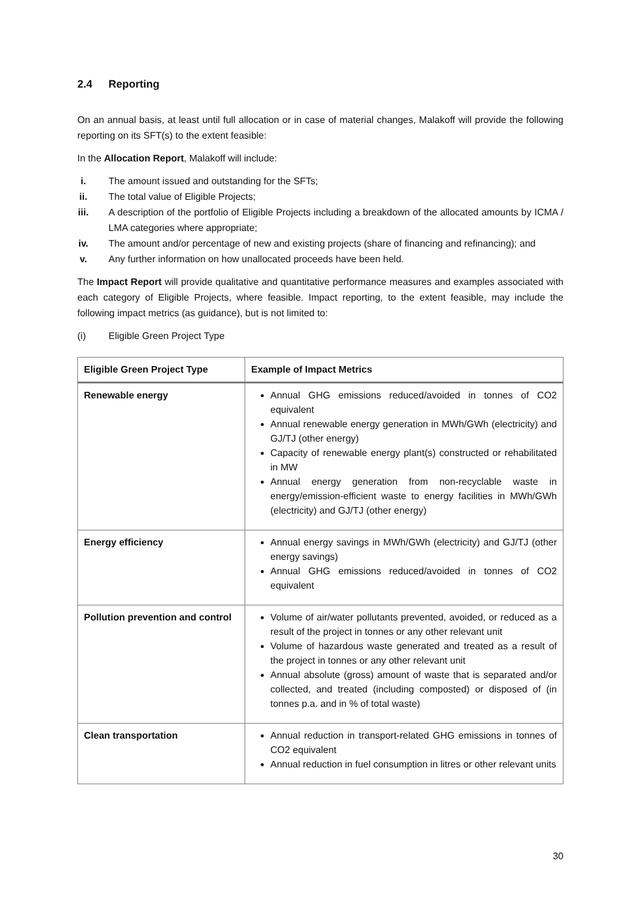2.4 Reporting
On an annual basis, at least until full allocation or in case of material changes, Malakoff will provide the following reporting on its SFT(s) to the extent feasible:
In the Allocation Report, Malakoff will include:
i. The amount issued and outstanding for the SFTs;
ii. The total value of Eligible Projects;
iii. A description of the portfolio of Eligible Projects including a breakdown of the allocated amounts by ICMA / LMA categories where appropriate;
iv. The amount and/or percentage of new and existing projects (share of financing and refinancing); and
v. Any further information on how unallocated proceeds have been held.
The Impact Report will provide qualitative and quantitative performance measures and examples associated with each category of Eligible Projects, where feasible. Impact reporting, to the extent feasible, may include the following impact metrics (as guidance), but is not limited to:
(i) Eligible Green Project Type
| Eligible Green Project Type | Example of Impact Metrics |
| --- | --- |
| Renewable energy | Annual GHG emissions reduced/avoided in tonnes of CO2 equivalent Annual renewable energy generation in MWh/GWh (electricity) and GJ/TJ (other energy) Capacity of renewable energy plant(s) constructed or rehabilitated in MW Annual energy generation from non-recyclable waste in energy/emission-efficient waste to energy facilities in MWh/GWh (electricity) and GJ/TJ (other energy) |
| Energy efficiency | Annual energy savings in MWh/GWh (electricity) and GJ/TJ (other energy savings) Annual GHG emissions reduced/avoided in tonnes of CO2 equivalent |
| Pollution prevention and control | Volume of air/water pollutants prevented, avoided, or reduced as a result of the project in tonnes or any other relevant unit Volume of hazardous waste generated and treated as a result of the project in tonnes or any other relevant unit Annual absolute (gross) amount of waste that is separated and/or collected, and treated (including composted) or disposed of (in tonnes p.a. and in % of total waste) |
| Clean transportation | Annual reduction in transport-related GHG emissions in tonnes of CO2 equivalent Annual reduction in fuel consumption in litres or other relevant units |
30